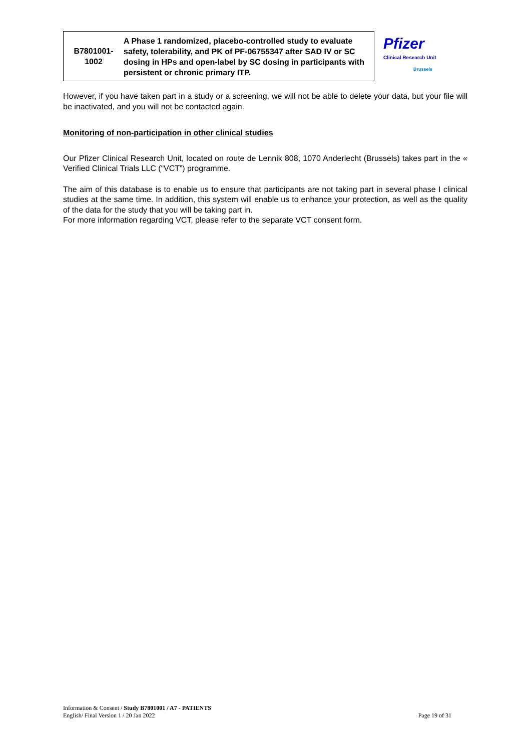| B7801001- 1002 | A Phase 1 randomized, placebo-controlled study to evaluate safety, tolerability, and PK of PF-06755347 after SAD IV or SC dosing in HPs and open-label by SC dosing in participants with persistent or chronic primary ITP. | Pfizer Clinical Research Unit Brussels |
However, if you have taken part in a study or a screening, we will not be able to delete your data, but your file will be inactivated, and you will not be contacted again.
Monitoring of non-participation in other clinical studies
Our Pfizer Clinical Research Unit, located on route de Lennik 808, 1070 Anderlecht (Brussels) takes part in the « Verified Clinical Trials LLC (“VCT”) programme.
The aim of this database is to enable us to ensure that participants are not taking part in several phase I clinical studies at the same time. In addition, this system will enable us to enhance your protection, as well as the quality of the data for the study that you will be taking part in.
For more information regarding VCT, please refer to the separate VCT consent form.
Information & Consent / Study B7801001 / A7 - PATIENTS
English/ Final Version 1 / 20 Jan 2022 Page 19 of 31